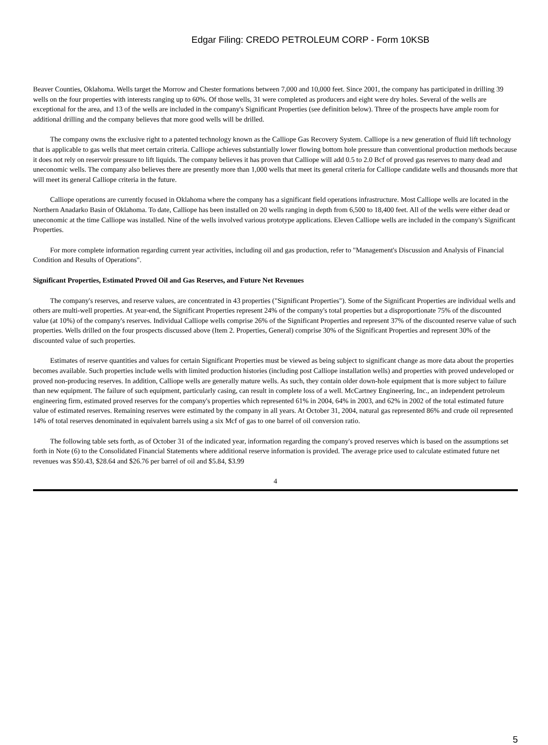Edgar Filing: CREDO PETROLEUM CORP - Form 10KSB
Beaver Counties, Oklahoma. Wells target the Morrow and Chester formations between 7,000 and 10,000 feet. Since 2001, the company has participated in drilling 39 wells on the four properties with interests ranging up to 60%. Of those wells, 31 were completed as producers and eight were dry holes. Several of the wells are exceptional for the area, and 13 of the wells are included in the company's Significant Properties (see definition below). Three of the prospects have ample room for additional drilling and the company believes that more good wells will be drilled.
The company owns the exclusive right to a patented technology known as the Calliope Gas Recovery System. Calliope is a new generation of fluid lift technology that is applicable to gas wells that meet certain criteria. Calliope achieves substantially lower flowing bottom hole pressure than conventional production methods because it does not rely on reservoir pressure to lift liquids. The company believes it has proven that Calliope will add 0.5 to 2.0 Bcf of proved gas reserves to many dead and uneconomic wells. The company also believes there are presently more than 1,000 wells that meet its general criteria for Calliope candidate wells and thousands more that will meet its general Calliope criteria in the future.
Calliope operations are currently focused in Oklahoma where the company has a significant field operations infrastructure. Most Calliope wells are located in the Northern Anadarko Basin of Oklahoma. To date, Calliope has been installed on 20 wells ranging in depth from 6,500 to 18,400 feet. All of the wells were either dead or uneconomic at the time Calliope was installed. Nine of the wells involved various prototype applications. Eleven Calliope wells are included in the company's Significant Properties.
For more complete information regarding current year activities, including oil and gas production, refer to "Management's Discussion and Analysis of Financial Condition and Results of Operations".
Significant Properties, Estimated Proved Oil and Gas Reserves, and Future Net Revenues
The company's reserves, and reserve values, are concentrated in 43 properties ("Significant Properties"). Some of the Significant Properties are individual wells and others are multi-well properties. At year-end, the Significant Properties represent 24% of the company's total properties but a disproportionate 75% of the discounted value (at 10%) of the company's reserves. Individual Calliope wells comprise 26% of the Significant Properties and represent 37% of the discounted reserve value of such properties. Wells drilled on the four prospects discussed above (Item 2. Properties, General) comprise 30% of the Significant Properties and represent 30% of the discounted value of such properties.
Estimates of reserve quantities and values for certain Significant Properties must be viewed as being subject to significant change as more data about the properties becomes available. Such properties include wells with limited production histories (including post Calliope installation wells) and properties with proved undeveloped or proved non-producing reserves. In addition, Calliope wells are generally mature wells. As such, they contain older down-hole equipment that is more subject to failure than new equipment. The failure of such equipment, particularly casing, can result in complete loss of a well. McCartney Engineering, Inc., an independent petroleum engineering firm, estimated proved reserves for the company's properties which represented 61% in 2004, 64% in 2003, and 62% in 2002 of the total estimated future value of estimated reserves. Remaining reserves were estimated by the company in all years. At October 31, 2004, natural gas represented 86% and crude oil represented 14% of total reserves denominated in equivalent barrels using a six Mcf of gas to one barrel of oil conversion ratio.
The following table sets forth, as of October 31 of the indicated year, information regarding the company's proved reserves which is based on the assumptions set forth in Note (6) to the Consolidated Financial Statements where additional reserve information is provided. The average price used to calculate estimated future net revenues was $50.43, $28.64 and $26.76 per barrel of oil and $5.84, $3.99
4
5